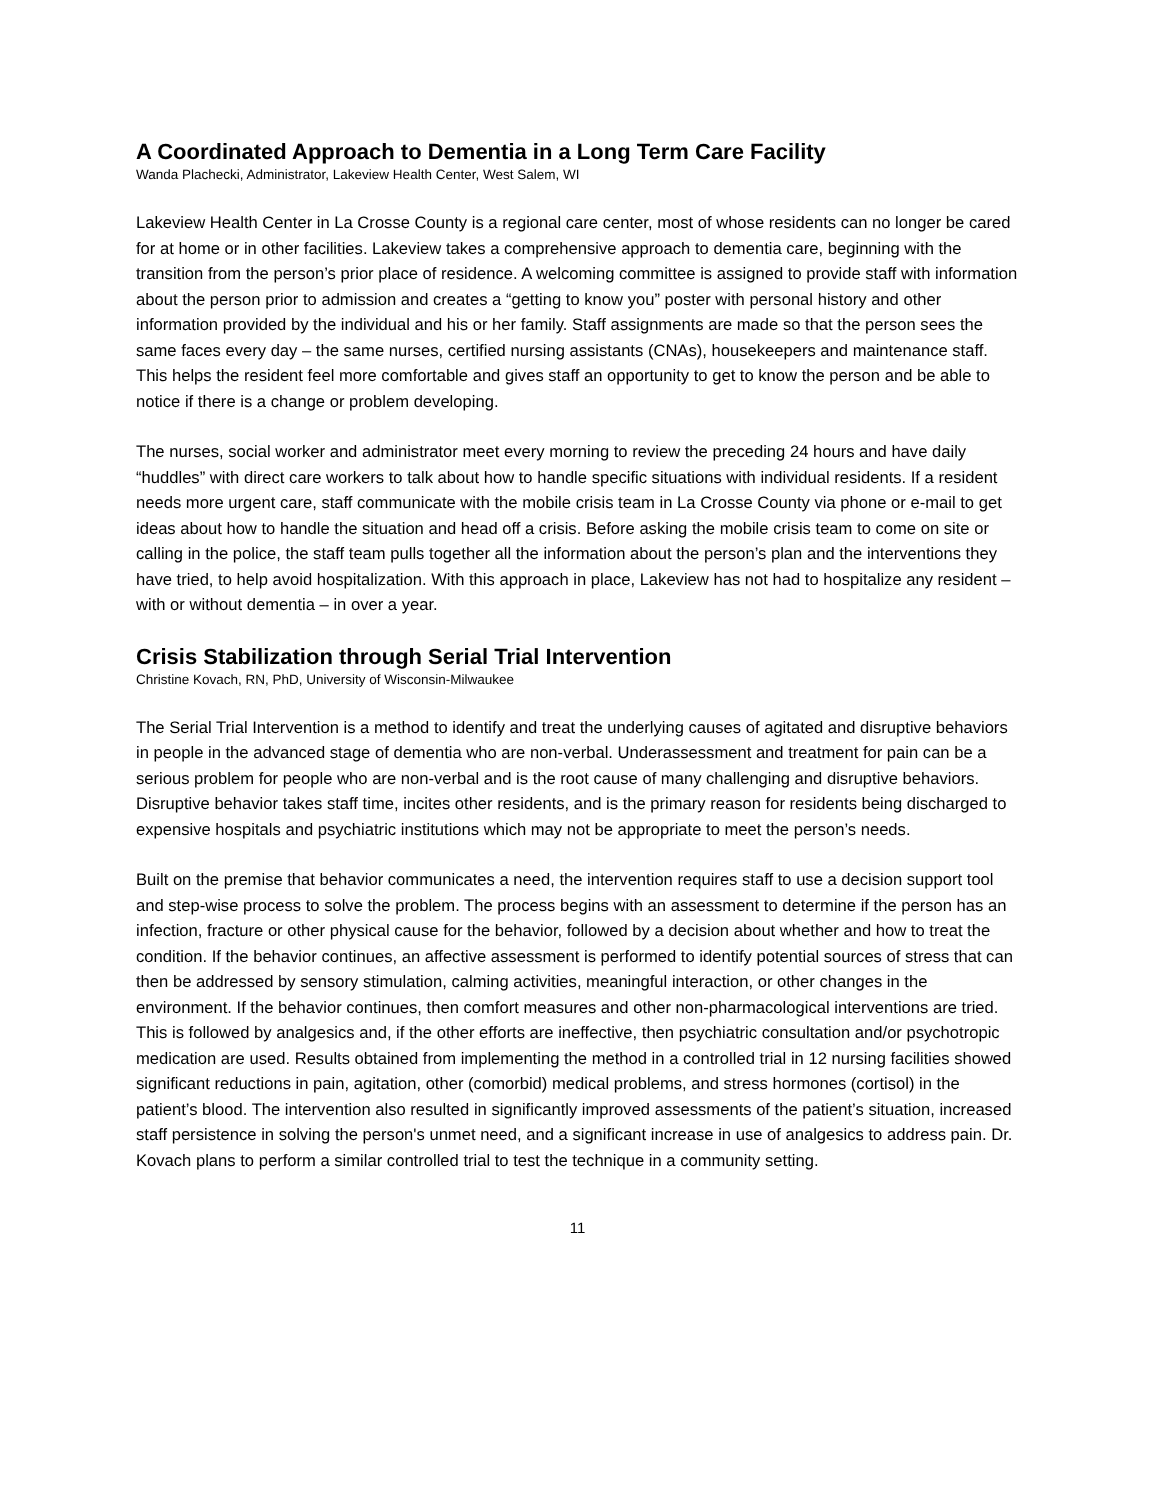A Coordinated Approach to Dementia in a Long Term Care Facility
Wanda Plachecki, Administrator, Lakeview Health Center, West Salem, WI
Lakeview Health Center in La Crosse County is a regional care center, most of whose residents can no longer be cared for at home or in other facilities. Lakeview takes a comprehensive approach to dementia care, beginning with the transition from the person’s prior place of residence. A welcoming committee is assigned to provide staff with information about the person prior to admission and creates a “getting to know you” poster with personal history and other information provided by the individual and his or her family. Staff assignments are made so that the person sees the same faces every day – the same nurses, certified nursing assistants (CNAs), housekeepers and maintenance staff. This helps the resident feel more comfortable and gives staff an opportunity to get to know the person and be able to notice if there is a change or problem developing.
The nurses, social worker and administrator meet every morning to review the preceding 24 hours and have daily “huddles” with direct care workers to talk about how to handle specific situations with individual residents. If a resident needs more urgent care, staff communicate with the mobile crisis team in La Crosse County via phone or e-mail to get ideas about how to handle the situation and head off a crisis. Before asking the mobile crisis team to come on site or calling in the police, the staff team pulls together all the information about the person’s plan and the interventions they have tried, to help avoid hospitalization. With this approach in place, Lakeview has not had to hospitalize any resident – with or without dementia – in over a year.
Crisis Stabilization through Serial Trial Intervention
Christine Kovach, RN, PhD, University of Wisconsin-Milwaukee
The Serial Trial Intervention is a method to identify and treat the underlying causes of agitated and disruptive behaviors in people in the advanced stage of dementia who are non-verbal. Underassessment and treatment for pain can be a serious problem for people who are non-verbal and is the root cause of many challenging and disruptive behaviors. Disruptive behavior takes staff time, incites other residents, and is the primary reason for residents being discharged to expensive hospitals and psychiatric institutions which may not be appropriate to meet the person’s needs.
Built on the premise that behavior communicates a need, the intervention requires staff to use a decision support tool and step-wise process to solve the problem. The process begins with an assessment to determine if the person has an infection, fracture or other physical cause for the behavior, followed by a decision about whether and how to treat the condition. If the behavior continues, an affective assessment is performed to identify potential sources of stress that can then be addressed by sensory stimulation, calming activities, meaningful interaction, or other changes in the environment. If the behavior continues, then comfort measures and other non-pharmacological interventions are tried. This is followed by analgesics and, if the other efforts are ineffective, then psychiatric consultation and/or psychotropic medication are used. Results obtained from implementing the method in a controlled trial in 12 nursing facilities showed significant reductions in pain, agitation, other (comorbid) medical problems, and stress hormones (cortisol) in the patient’s blood. The intervention also resulted in significantly improved assessments of the patient’s situation, increased staff persistence in solving the person's unmet need, and a significant increase in use of analgesics to address pain. Dr. Kovach plans to perform a similar controlled trial to test the technique in a community setting.
11